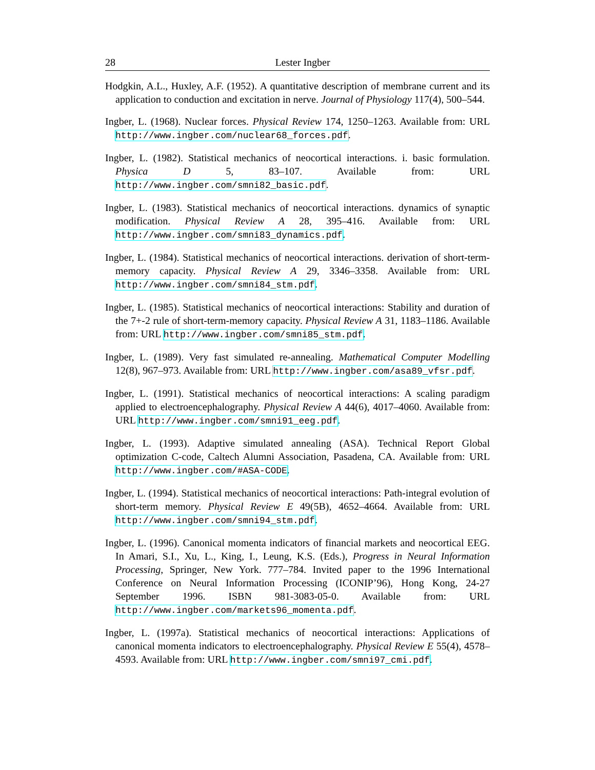28 Lester Ingber
Hodgkin, A.L., Huxley, A.F. (1952). A quantitative description of membrane current and its application to conduction and excitation in nerve. Journal of Physiology 117(4), 500–544.
Ingber, L. (1968). Nuclear forces. Physical Review 174, 1250–1263. Available from: URL http://www.ingber.com/nuclear68_forces.pdf.
Ingber, L. (1982). Statistical mechanics of neocortical interactions. i. basic formulation. Physica D 5, 83–107. Available from: URL http://www.ingber.com/smni82_basic.pdf.
Ingber, L. (1983). Statistical mechanics of neocortical interactions. dynamics of synaptic modification. Physical Review A 28, 395–416. Available from: URL http://www.ingber.com/smni83_dynamics.pdf.
Ingber, L. (1984). Statistical mechanics of neocortical interactions. derivation of short-term-memory capacity. Physical Review A 29, 3346–3358. Available from: URL http://www.ingber.com/smni84_stm.pdf.
Ingber, L. (1985). Statistical mechanics of neocortical interactions: Stability and duration of the 7+-2 rule of short-term-memory capacity. Physical Review A 31, 1183–1186. Available from: URL http://www.ingber.com/smni85_stm.pdf.
Ingber, L. (1989). Very fast simulated re-annealing. Mathematical Computer Modelling 12(8), 967–973. Available from: URL http://www.ingber.com/asa89_vfsr.pdf.
Ingber, L. (1991). Statistical mechanics of neocortical interactions: A scaling paradigm applied to electroencephalography. Physical Review A 44(6), 4017–4060. Available from: URL http://www.ingber.com/smni91_eeg.pdf.
Ingber, L. (1993). Adaptive simulated annealing (ASA). Technical Report Global optimization C-code, Caltech Alumni Association, Pasadena, CA. Available from: URL http://www.ingber.com/#ASA-CODE.
Ingber, L. (1994). Statistical mechanics of neocortical interactions: Path-integral evolution of short-term memory. Physical Review E 49(5B), 4652–4664. Available from: URL http://www.ingber.com/smni94_stm.pdf.
Ingber, L. (1996). Canonical momenta indicators of financial markets and neocortical EEG. In Amari, S.I., Xu, L., King, I., Leung, K.S. (Eds.), Progress in Neural Information Processing, Springer, New York. 777–784. Invited paper to the 1996 International Conference on Neural Information Processing (ICONIP’96), Hong Kong, 24-27 September 1996. ISBN 981-3083-05-0. Available from: URL http://www.ingber.com/markets96_momenta.pdf.
Ingber, L. (1997a). Statistical mechanics of neocortical interactions: Applications of canonical momenta indicators to electroencephalography. Physical Review E 55(4), 4578–4593. Available from: URL http://www.ingber.com/smni97_cmi.pdf.